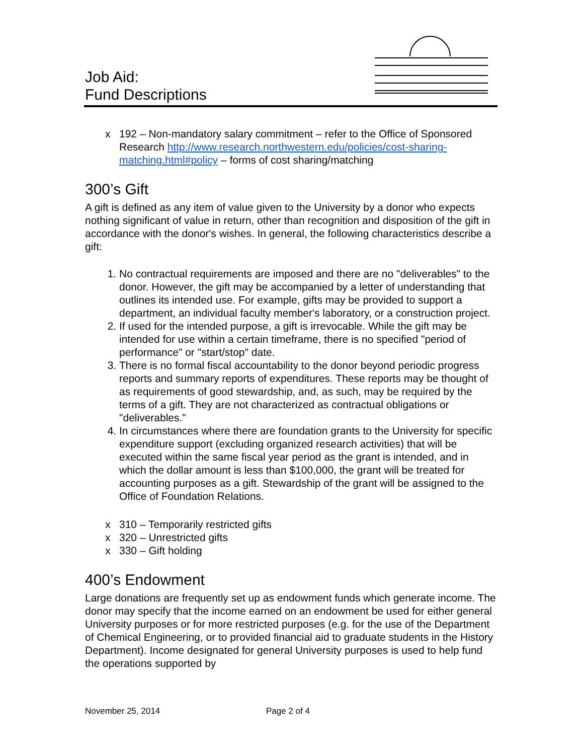Job Aid:
Fund Descriptions
x 192 – Non-mandatory salary commitment – refer to the Office of Sponsored Research http://www.research.northwestern.edu/policies/cost-sharing-matching.html#policy – forms of cost sharing/matching
300’s Gift
A gift is defined as any item of value given to the University by a donor who expects nothing significant of value in return, other than recognition and disposition of the gift in accordance with the donor's wishes. In general, the following characteristics describe a gift:
1. No contractual requirements are imposed and there are no "deliverables" to the donor. However, the gift may be accompanied by a letter of understanding that outlines its intended use. For example, gifts may be provided to support a department, an individual faculty member's laboratory, or a construction project.
2. If used for the intended purpose, a gift is irrevocable. While the gift may be intended for use within a certain timeframe, there is no specified "period of performance" or "start/stop" date.
3. There is no formal fiscal accountability to the donor beyond periodic progress reports and summary reports of expenditures. These reports may be thought of as requirements of good stewardship, and, as such, may be required by the terms of a gift. They are not characterized as contractual obligations or "deliverables."
4. In circumstances where there are foundation grants to the University for specific expenditure support (excluding organized research activities) that will be executed within the same fiscal year period as the grant is intended, and in which the dollar amount is less than $100,000, the grant will be treated for accounting purposes as a gift. Stewardship of the grant will be assigned to the Office of Foundation Relations.
x 310 – Temporarily restricted gifts
x 320 – Unrestricted gifts
x 330 – Gift holding
400’s Endowment
Large donations are frequently set up as endowment funds which generate income. The donor may specify that the income earned on an endowment be used for either general University purposes or for more restricted purposes (e.g. for the use of the Department of Chemical Engineering, or to provided financial aid to graduate students in the History Department). Income designated for general University purposes is used to help fund the operations supported by
November 25, 2014 Page 2 of 4